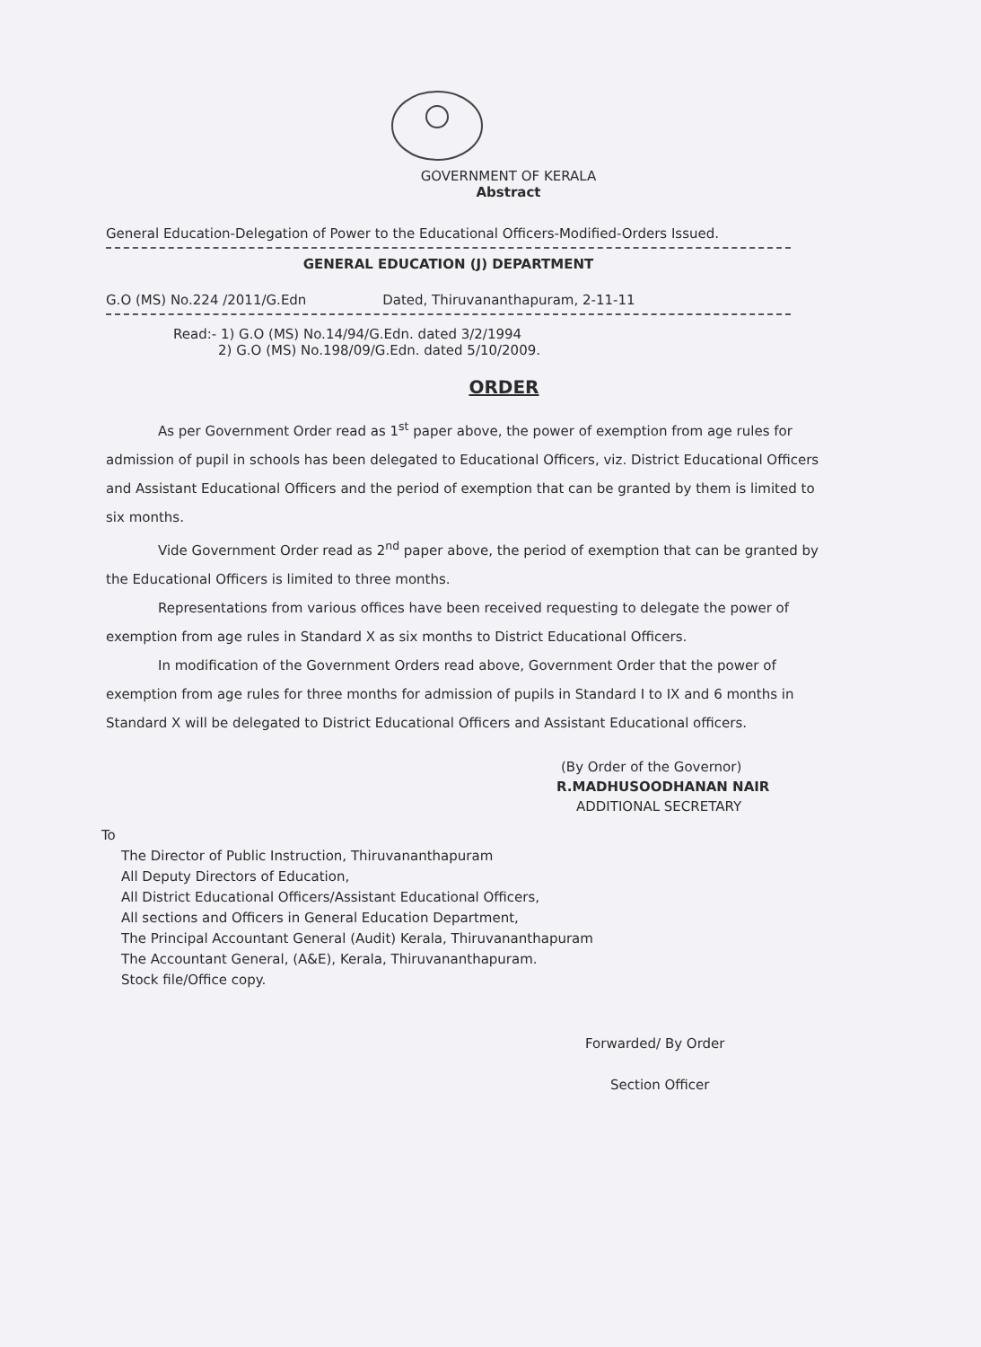GOVERNMENT OF KERALA
Abstract
General Education-Delegation of Power to the Educational Officers-Modified-Orders Issued.
GENERAL EDUCATION (J) DEPARTMENT
G.O (MS) No.224 /2011/G.Edn Dated, Thiruvananthapuram, 2-11-11
Read:- 1) G.O (MS) No.14/94/G.Edn. dated 3/2/1994
2) G.O (MS) No.198/09/G.Edn. dated 5/10/2009.
ORDER
As per Government Order read as 1<sup>st</sup> paper above, the power of exemption from age rules for admission of pupil in schools has been delegated to Educational Officers, viz. District Educational Officers and Assistant Educational Officers and the period of exemption that can be granted by them is limited to six months.
Vide Government Order read as 2<sup>nd</sup> paper above, the period of exemption that can be granted by the Educational Officers is limited to three months.
Representations from various offices have been received requesting to delegate the power of exemption from age rules in Standard X as six months to District Educational Officers.
In modification of the Government Orders read above, Government Order that the power of exemption from age rules for three months for admission of pupils in Standard I to IX and 6 months in Standard X will be delegated to District Educational Officers and Assistant Educational officers.
(By Order of the Governor)
R.MADHUSOODHANAN NAIR
ADDITIONAL SECRETARY
To
The Director of Public Instruction, Thiruvananthapuram
All Deputy Directors of Education,
All District Educational Officers/Assistant Educational Officers,
All sections and Officers in General Education Department,
The Principal Accountant General (Audit) Kerala, Thiruvananthapuram
The Accountant General, (A&E), Kerala, Thiruvananthapuram.
Stock file/Office copy.
Forwarded/ By Order
Section Officer